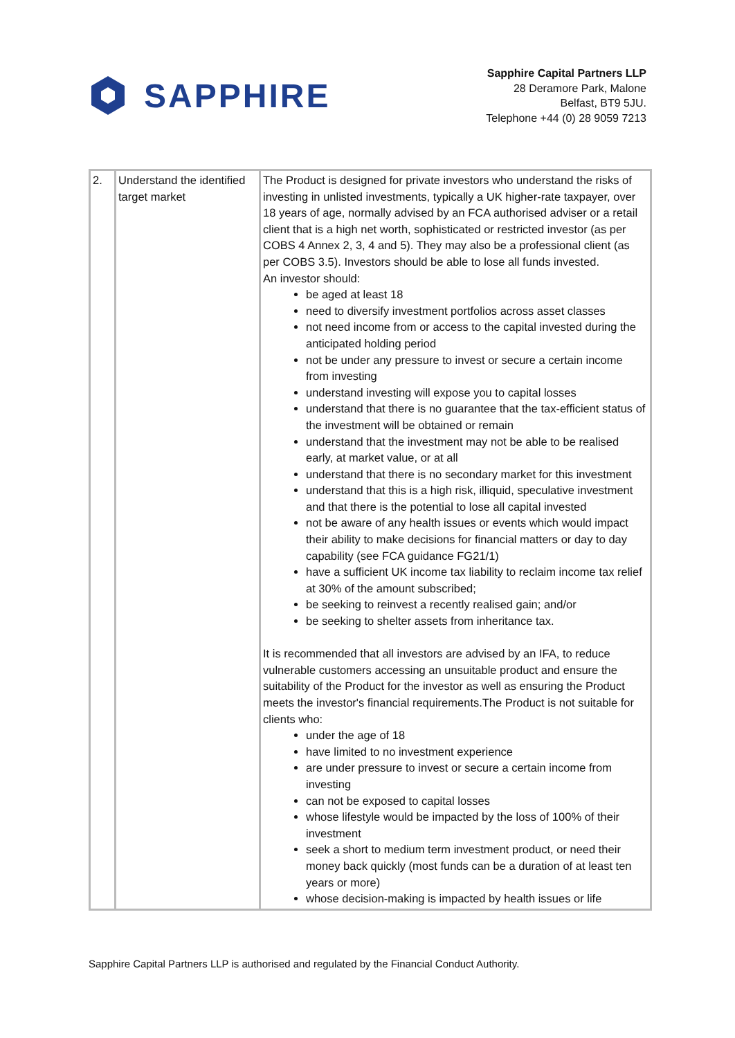SAPPHIRE
Sapphire Capital Partners LLP
28 Deramore Park, Malone
Belfast, BT9 5JU.
Telephone +44 (0) 28 9059 7213
| 2. | Understand the identified target market | The Product is designed for private investors who understand the risks of investing in unlisted investments, typically a UK higher-rate taxpayer, over 18 years of age, normally advised by an FCA authorised adviser or a retail client that is a high net worth, sophisticated or restricted investor (as per COBS 4 Annex 2, 3, 4 and 5). They may also be a professional client (as per COBS 3.5). Investors should be able to lose all funds invested. An investor should: be aged at least 18 need to diversify investment portfolios across asset classes not need income from or access to the capital invested during the anticipated holding period not be under any pressure to invest or secure a certain income from investing understand investing will expose you to capital losses understand that there is no guarantee that the tax-efficient status of the investment will be obtained or remain understand that the investment may not be able to be realised early, at market value, or at all understand that there is no secondary market for this investment understand that this is a high risk, illiquid, speculative investment and that there is the potential to lose all capital invested not be aware of any health issues or events which would impact their ability to make decisions for financial matters or day to day capability (see FCA guidance FG21/1) have a sufficient UK income tax liability to reclaim income tax relief at 30% of the amount subscribed; be seeking to reinvest a recently realised gain; and/or be seeking to shelter assets from inheritance tax. It is recommended that all investors are advised by an IFA, to reduce vulnerable customers accessing an unsuitable product and ensure the suitability of the Product for the investor as well as ensuring the Product meets the investor's financial requirements.The Product is not suitable for clients who: under the age of 18 have limited to no investment experience are under pressure to invest or secure a certain income from investing can not be exposed to capital losses whose lifestyle would be impacted by the loss of 100% of their investment seek a short to medium term investment product, or need their money back quickly (most funds can be a duration of at least ten years or more) whose decision-making is impacted by health issues or life |
Sapphire Capital Partners LLP is authorised and regulated by the Financial Conduct Authority.